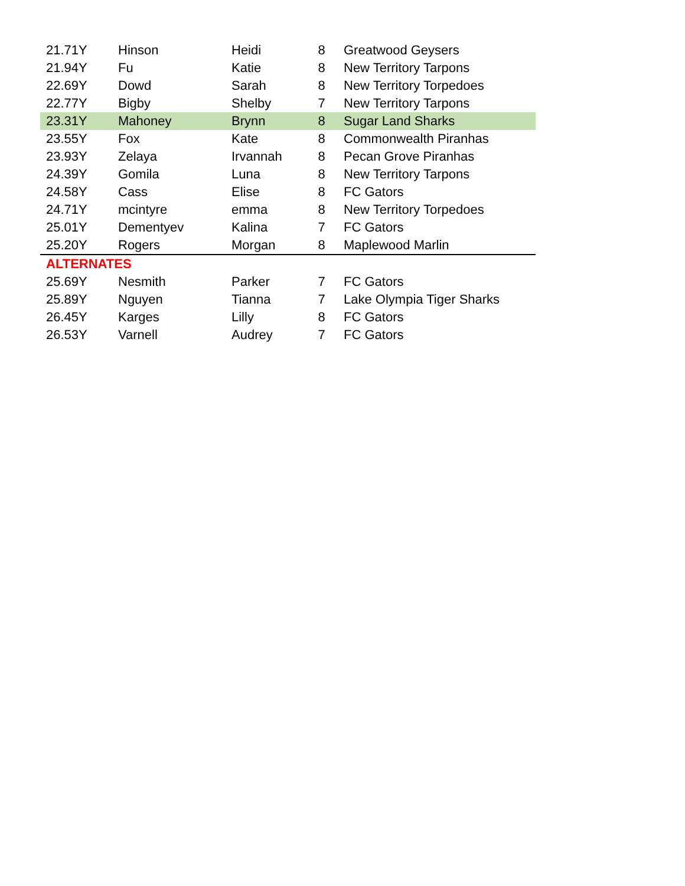| 21.71Y | Hinson | Heidi | 8 | Greatwood Geysers |
| 21.94Y | Fu | Katie | 8 | New Territory Tarpons |
| 22.69Y | Dowd | Sarah | 8 | New Territory Torpedoes |
| 22.77Y | Bigby | Shelby | 7 | New Territory Tarpons |
| 23.31Y | Mahoney | Brynn | 8 | Sugar Land Sharks |
| 23.55Y | Fox | Kate | 8 | Commonwealth Piranhas |
| 23.93Y | Zelaya | Irvannah | 8 | Pecan Grove Piranhas |
| 24.39Y | Gomila | Luna | 8 | New Territory Tarpons |
| 24.58Y | Cass | Elise | 8 | FC Gators |
| 24.71Y | mcintyre | emma | 8 | New Territory Torpedoes |
| 25.01Y | Dementyev | Kalina | 7 | FC Gators |
| 25.20Y | Rogers | Morgan | 8 | Maplewood Marlin |
| ALTERNATES | | | | |
| 25.69Y | Nesmith | Parker | 7 | FC Gators |
| 25.89Y | Nguyen | Tianna | 7 | Lake Olympia Tiger Sharks |
| 26.45Y | Karges | Lilly | 8 | FC Gators |
| 26.53Y | Varnell | Audrey | 7 | FC Gators |